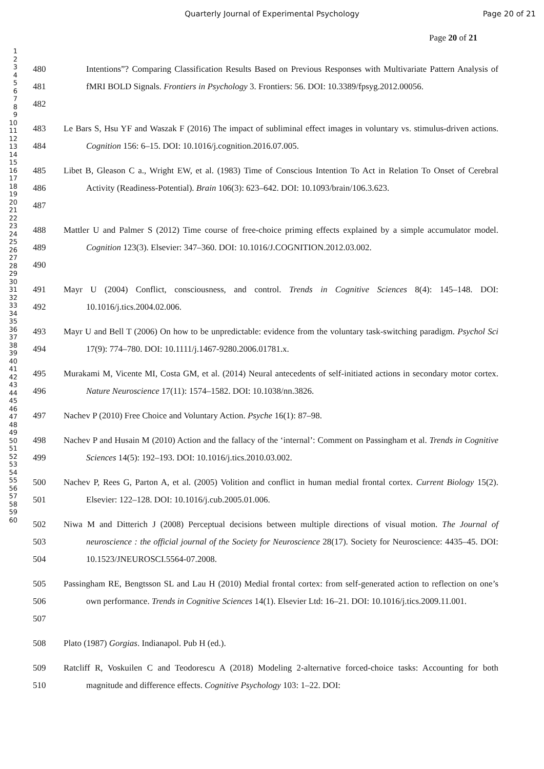Quarterly Journal of Experimental Psychology
Page 20 of 21
Page 20 of 21
1
2
3
4
5
6
7
8
9
10
11
12
13
14
15
16
17
18
19
20
21
22
23
24
25
26
27
28
29
30
31
32
33
34
35
36
37
38
39
40
41
42
43
44
45
46
47
48
49
50
51
52
53
54
55
56
57
58
59
60
480
481
482
Intentions”? Comparing Classification Results Based on Previous Responses with Multivariate Pattern Analysis of fMRI BOLD Signals. Frontiers in Psychology 3. Frontiers: 56. DOI: 10.3389/fpsyg.2012.00056.
483
484
Le Bars S, Hsu YF and Waszak F (2016) The impact of subliminal effect images in voluntary vs. stimulus-driven actions. Cognition 156: 6–15. DOI: 10.1016/j.cognition.2016.07.005.
485
486
487
Libet B, Gleason C a., Wright EW, et al. (1983) Time of Conscious Intention To Act in Relation To Onset of Cerebral Activity (Readiness-Potential). Brain 106(3): 623–642. DOI: 10.1093/brain/106.3.623.
488
489
490
Mattler U and Palmer S (2012) Time course of free-choice priming effects explained by a simple accumulator model. Cognition 123(3). Elsevier: 347–360. DOI: 10.1016/J.COGNITION.2012.03.002.
491
492
Mayr U (2004) Conflict, consciousness, and control. Trends in Cognitive Sciences 8(4): 145–148. DOI: 10.1016/j.tics.2004.02.006.
493
494
Mayr U and Bell T (2006) On how to be unpredictable: evidence from the voluntary task-switching paradigm. Psychol Sci 17(9): 774–780. DOI: 10.1111/j.1467-9280.2006.01781.x.
495
496
Murakami M, Vicente MI, Costa GM, et al. (2014) Neural antecedents of self-initiated actions in secondary motor cortex. Nature Neuroscience 17(11): 1574–1582. DOI: 10.1038/nn.3826.
497 Nachev P (2010) Free Choice and Voluntary Action. Psyche 16(1): 87–98.
498
499
Nachev P and Husain M (2010) Action and the fallacy of the ‘internal’: Comment on Passingham et al. Trends in Cognitive Sciences 14(5): 192–193. DOI: 10.1016/j.tics.2010.03.002.
500
501
Nachev P, Rees G, Parton A, et al. (2005) Volition and conflict in human medial frontal cortex. Current Biology 15(2). Elsevier: 122–128. DOI: 10.1016/j.cub.2005.01.006.
502
503
504
Niwa M and Ditterich J (2008) Perceptual decisions between multiple directions of visual motion. The Journal of neuroscience : the official journal of the Society for Neuroscience 28(17). Society for Neuroscience: 4435–45. DOI: 10.1523/JNEUROSCI.5564-07.2008.
505
506
507
Passingham RE, Bengtsson SL and Lau H (2010) Medial frontal cortex: from self-generated action to reflection on one’s own performance. Trends in Cognitive Sciences 14(1). Elsevier Ltd: 16–21. DOI: 10.1016/j.tics.2009.11.001.
508 Plato (1987) Gorgias. Indianapol. Pub H (ed.).
509
510
Ratcliff R, Voskuilen C and Teodorescu A (2018) Modeling 2-alternative forced-choice tasks: Accounting for both magnitude and difference effects. Cognitive Psychology 103: 1–22. DOI: